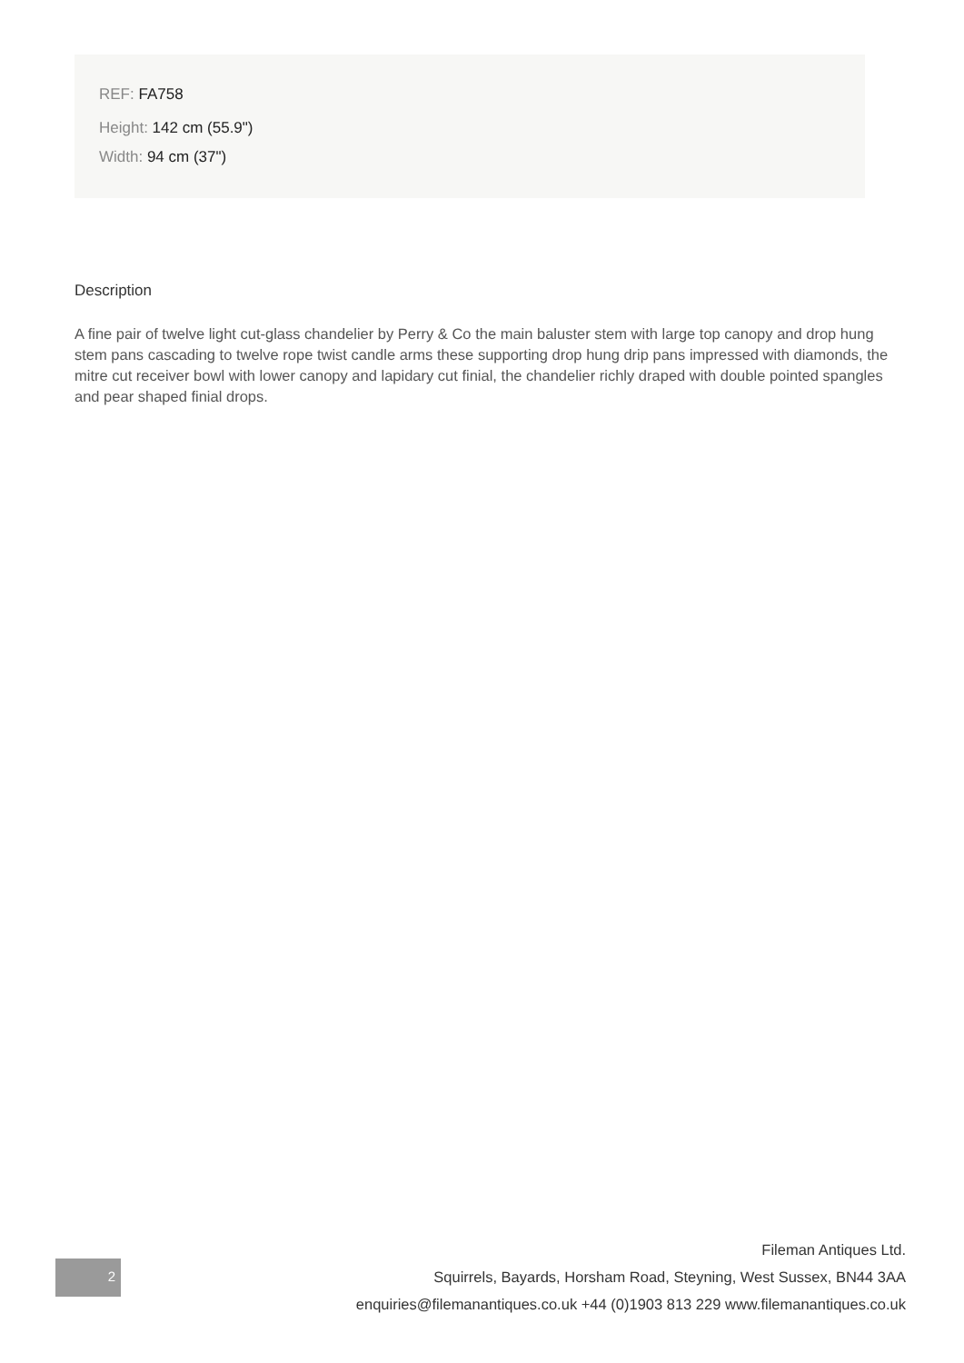REF: FA758
Height: 142 cm (55.9")
Width: 94 cm (37")
Description
A fine pair of twelve light cut-glass chandelier by Perry & Co the main baluster stem with large top canopy and drop hung stem pans cascading to twelve rope twist candle arms these supporting drop hung drip pans impressed with diamonds, the mitre cut receiver bowl with lower canopy and lapidary cut finial, the chandelier richly draped with double pointed spangles and pear shaped finial drops.
2
Fileman Antiques Ltd.
Squirrels, Bayards, Horsham Road, Steyning, West Sussex, BN44 3AA
enquiries@filemanantiques.co.uk +44 (0)1903 813 229 www.filemanantiques.co.uk